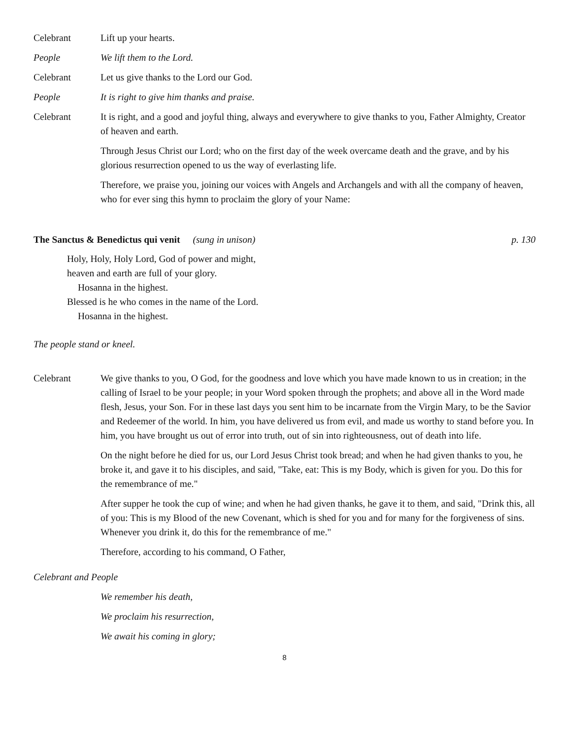Celebrant Lift up your hearts.
People We lift them to the Lord.
Celebrant Let us give thanks to the Lord our God.
People It is right to give him thanks and praise.
Celebrant It is right, and a good and joyful thing, always and everywhere to give thanks to you, Father Almighty, Creator of heaven and earth.
Through Jesus Christ our Lord; who on the first day of the week overcame death and the grave, and by his glorious resurrection opened to us the way of everlasting life.
Therefore, we praise you, joining our voices with Angels and Archangels and with all the company of heaven, who for ever sing this hymn to proclaim the glory of your Name:
The Sanctus & Benedictus qui venit (sung in unison) p. 130
Holy, Holy, Holy Lord, God of power and might,
heaven and earth are full of your glory.
Hosanna in the highest.
Blessed is he who comes in the name of the Lord.
Hosanna in the highest.
The people stand or kneel.
Celebrant We give thanks to you, O God, for the goodness and love which you have made known to us in creation; in the calling of Israel to be your people; in your Word spoken through the prophets; and above all in the Word made flesh, Jesus, your Son. For in these last days you sent him to be incarnate from the Virgin Mary, to be the Savior and Redeemer of the world. In him, you have delivered us from evil, and made us worthy to stand before you. In him, you have brought us out of error into truth, out of sin into righteousness, out of death into life.
On the night before he died for us, our Lord Jesus Christ took bread; and when he had given thanks to you, he broke it, and gave it to his disciples, and said, "Take, eat: This is my Body, which is given for you. Do this for the remembrance of me."
After supper he took the cup of wine; and when he had given thanks, he gave it to them, and said, "Drink this, all of you: This is my Blood of the new Covenant, which is shed for you and for many for the forgiveness of sins. Whenever you drink it, do this for the remembrance of me."
Therefore, according to his command, O Father,
Celebrant and People
We remember his death,
We proclaim his resurrection,
We await his coming in glory;
8